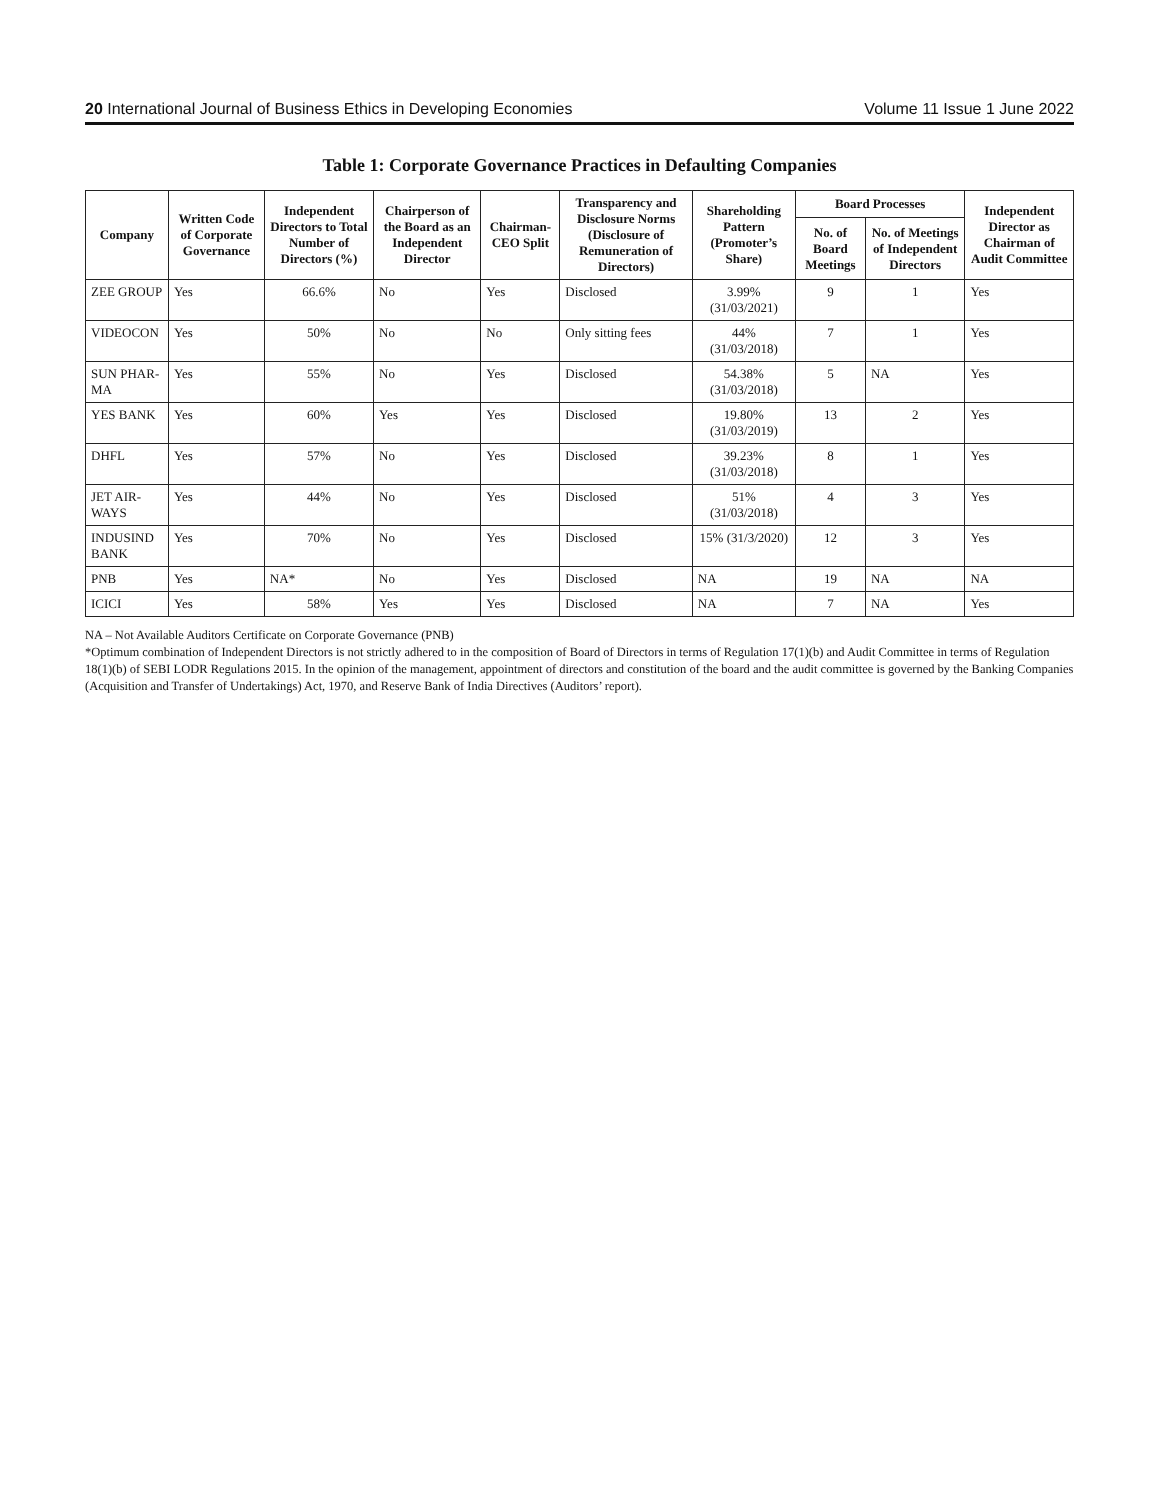20 International Journal of Business Ethics in Developing Economies Volume 11 Issue 1 June 2022
Table 1: Corporate Governance Practices in Defaulting Companies
| Company | Written Code of Corporate Governance | Independent Directors to Total Number of Directors (%) | Chairperson of the Board as an Independent Director | Chairman-CEO Split | Transparency and Disclosure Norms (Disclosure of Remuneration of Directors) | Shareholding Pattern (Promoter’s Share) | Board Processes | | Independent Director as Chairman of Audit Committee |
| --- | --- | --- | --- | --- | --- | --- | --- | --- | --- |
| | | | | | | | No. of Board Meetings | No. of Meetings of Independent Directors | |
| ZEE GROUP | Yes | 66.6% | No | Yes | Disclosed | 3.99% (31/03/2021) | 9 | 1 | Yes |
| VIDEOCON | Yes | 50% | No | No | Only sitting fees | 44% (31/03/2018) | 7 | 1 | Yes |
| SUN PHAR-MA | Yes | 55% | No | Yes | Disclosed | 54.38% (31/03/2018) | 5 | NA | Yes |
| YES BANK | Yes | 60% | Yes | Yes | Disclosed | 19.80% (31/03/2019) | 13 | 2 | Yes |
| DHFL | Yes | 57% | No | Yes | Disclosed | 39.23% (31/03/2018) | 8 | 1 | Yes |
| JET AIR-WAYS | Yes | 44% | No | Yes | Disclosed | 51% (31/03/2018) | 4 | 3 | Yes |
| INDUSIND BANK | Yes | 70% | No | Yes | Disclosed | 15% (31/3/2020) | 12 | 3 | Yes |
| PNB | Yes | NA* | No | Yes | Disclosed | NA | 19 | NA | NA |
| ICICI | Yes | 58% | Yes | Yes | Disclosed | NA | 7 | NA | Yes |
NA – Not Available Auditors Certificate on Corporate Governance (PNB)
*Optimum combination of Independent Directors is not strictly adhered to in the composition of Board of Directors in terms of Regulation 17(1)(b) and Audit Committee in terms of Regulation 18(1)(b) of SEBI LODR Regulations 2015. In the opinion of the management, appointment of directors and constitution of the board and the audit committee is governed by the Banking Companies (Acquisition and Transfer of Undertakings) Act, 1970, and Reserve Bank of India Directives (Auditors’ report).